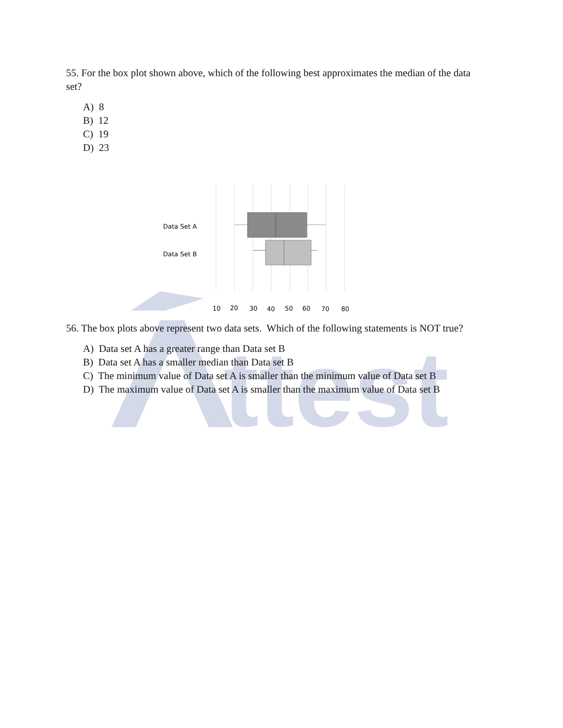ttest
55. For the box plot shown above, which of the following best approximates the median of the data set?
A) 8
B) 12
C) 19
D) 23
Data Set A
Data Set B
10
20
30
40
50
60
70
80
56. The box plots above represent two data sets. Which of the following statements is NOT true?
A) Data set A has a greater range than Data set B
B) Data set A has a smaller median than Data set B
C) The minimum value of Data set A is smaller than the minimum value of Data set B
D) The maximum value of Data set A is smaller than the maximum value of Data set B